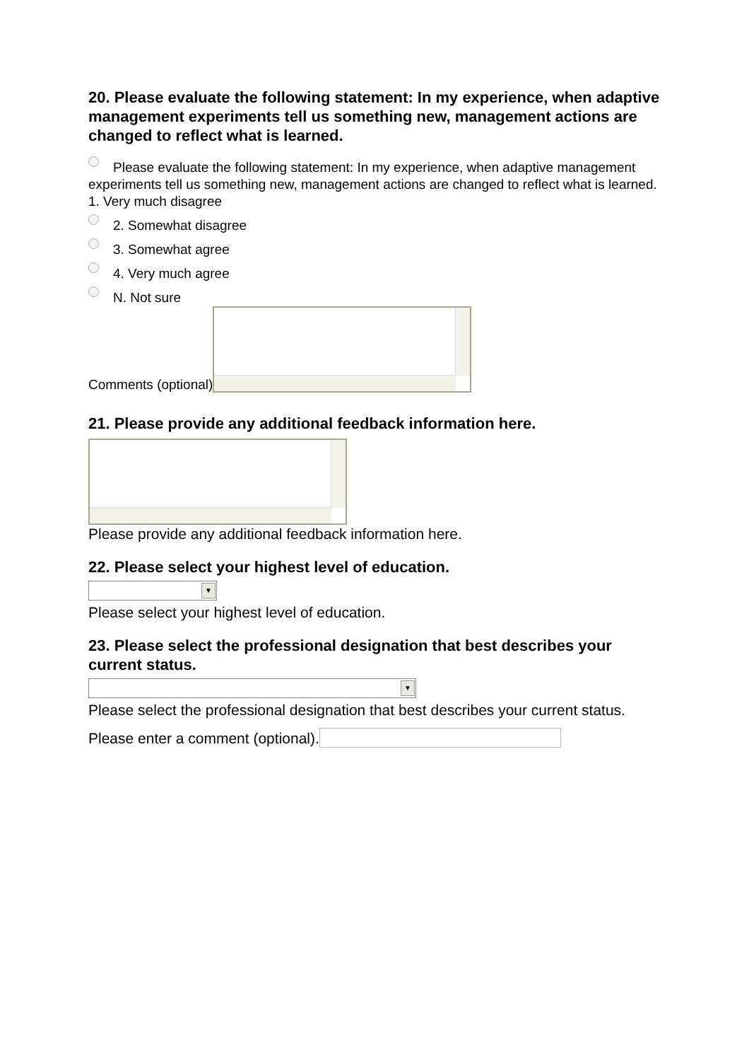20. Please evaluate the following statement: In my experience, when adaptive management experiments tell us something new, management actions are changed to reflect what is learned.
Please evaluate the following statement: In my experience, when adaptive management experiments tell us something new, management actions are changed to reflect what is learned. 1. Very much disagree
2. Somewhat disagree
3. Somewhat agree
4. Very much agree
N. Not sure
Comments (optional)
21. Please provide any additional feedback information here.
Please provide any additional feedback information here.
22. Please select your highest level of education.
▼
Please select your highest level of education.
23. Please select the professional designation that best describes your current status.
▼
Please select the professional designation that best describes your current status.
Please enter a comment (optional).